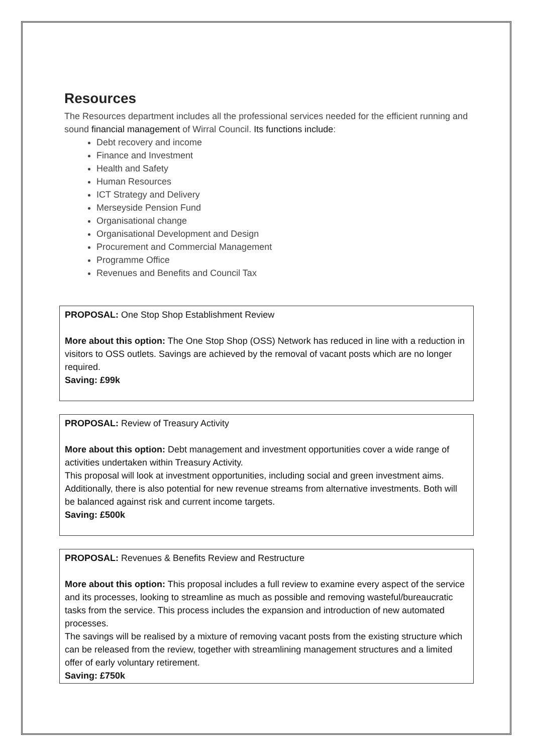Resources
The Resources department includes all the professional services needed for the efficient running and sound financial management of Wirral Council. Its functions include:
Debt recovery and income
Finance and Investment
Health and Safety
Human Resources
ICT Strategy and Delivery
Merseyside Pension Fund
Organisational change
Organisational Development and Design
Procurement and Commercial Management
Programme Office
Revenues and Benefits and Council Tax
PROPOSAL: One Stop Shop Establishment Review
More about this option: The One Stop Shop (OSS) Network has reduced in line with a reduction in visitors to OSS outlets. Savings are achieved by the removal of vacant posts which are no longer required.
Saving: £99k
PROPOSAL: Review of Treasury Activity
More about this option: Debt management and investment opportunities cover a wide range of activities undertaken within Treasury Activity.
This proposal will look at investment opportunities, including social and green investment aims. Additionally, there is also potential for new revenue streams from alternative investments. Both will be balanced against risk and current income targets.
Saving: £500k
PROPOSAL: Revenues & Benefits Review and Restructure
More about this option: This proposal includes a full review to examine every aspect of the service and its processes, looking to streamline as much as possible and removing wasteful/bureaucratic tasks from the service. This process includes the expansion and introduction of new automated processes.
The savings will be realised by a mixture of removing vacant posts from the existing structure which can be released from the review, together with streamlining management structures and a limited offer of early voluntary retirement.
Saving: £750k